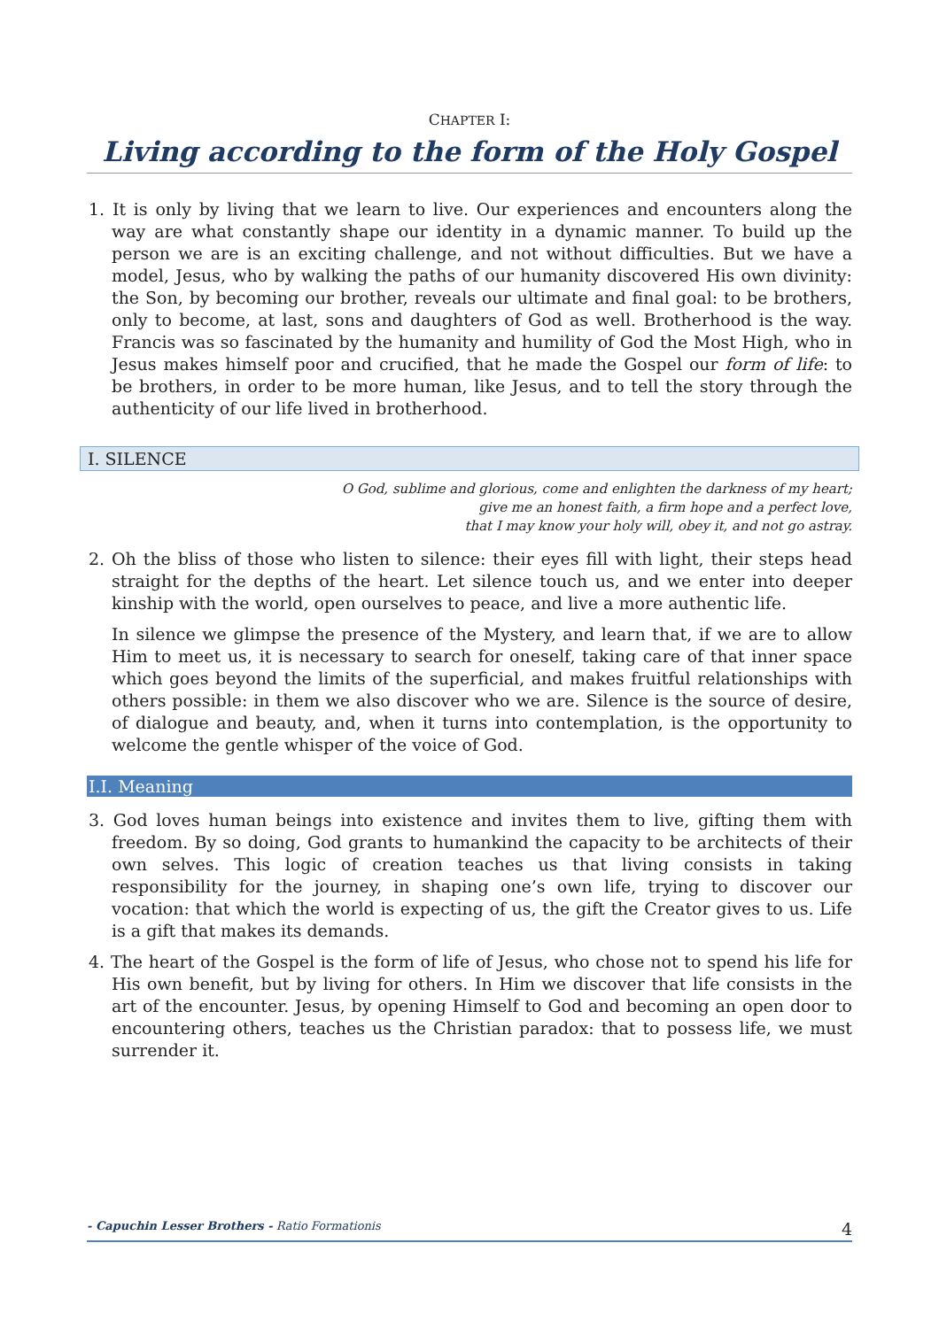CHAPTER I:
Living according to the form of the Holy Gospel
1. It is only by living that we learn to live. Our experiences and encounters along the way are what constantly shape our identity in a dynamic manner. To build up the person we are is an exciting challenge, and not without difficulties. But we have a model, Jesus, who by walking the paths of our humanity discovered His own divinity: the Son, by becoming our brother, reveals our ultimate and final goal: to be brothers, only to become, at last, sons and daughters of God as well. Brotherhood is the way. Francis was so fascinated by the humanity and humility of God the Most High, who in Jesus makes himself poor and crucified, that he made the Gospel our form of life: to be brothers, in order to be more human, like Jesus, and to tell the story through the authenticity of our life lived in brotherhood.
I. SILENCE
O God, sublime and glorious, come and enlighten the darkness of my heart;
give me an honest faith, a firm hope and a perfect love,
that I may know your holy will, obey it, and not go astray.
2. Oh the bliss of those who listen to silence: their eyes fill with light, their steps head straight for the depths of the heart. Let silence touch us, and we enter into deeper kinship with the world, open ourselves to peace, and live a more authentic life.
In silence we glimpse the presence of the Mystery, and learn that, if we are to allow Him to meet us, it is necessary to search for oneself, taking care of that inner space which goes beyond the limits of the superficial, and makes fruitful relationships with others possible: in them we also discover who we are. Silence is the source of desire, of dialogue and beauty, and, when it turns into contemplation, is the opportunity to welcome the gentle whisper of the voice of God.
I.I. Meaning
3. God loves human beings into existence and invites them to live, gifting them with freedom. By so doing, God grants to humankind the capacity to be architects of their own selves. This logic of creation teaches us that living consists in taking responsibility for the journey, in shaping one’s own life, trying to discover our vocation: that which the world is expecting of us, the gift the Creator gives to us. Life is a gift that makes its demands.
4. The heart of the Gospel is the form of life of Jesus, who chose not to spend his life for His own benefit, but by living for others. In Him we discover that life consists in the art of the encounter. Jesus, by opening Himself to God and becoming an open door to encountering others, teaches us the Christian paradox: that to possess life, we must surrender it.
- Capuchin Lesser Brothers - Ratio Formationis 4